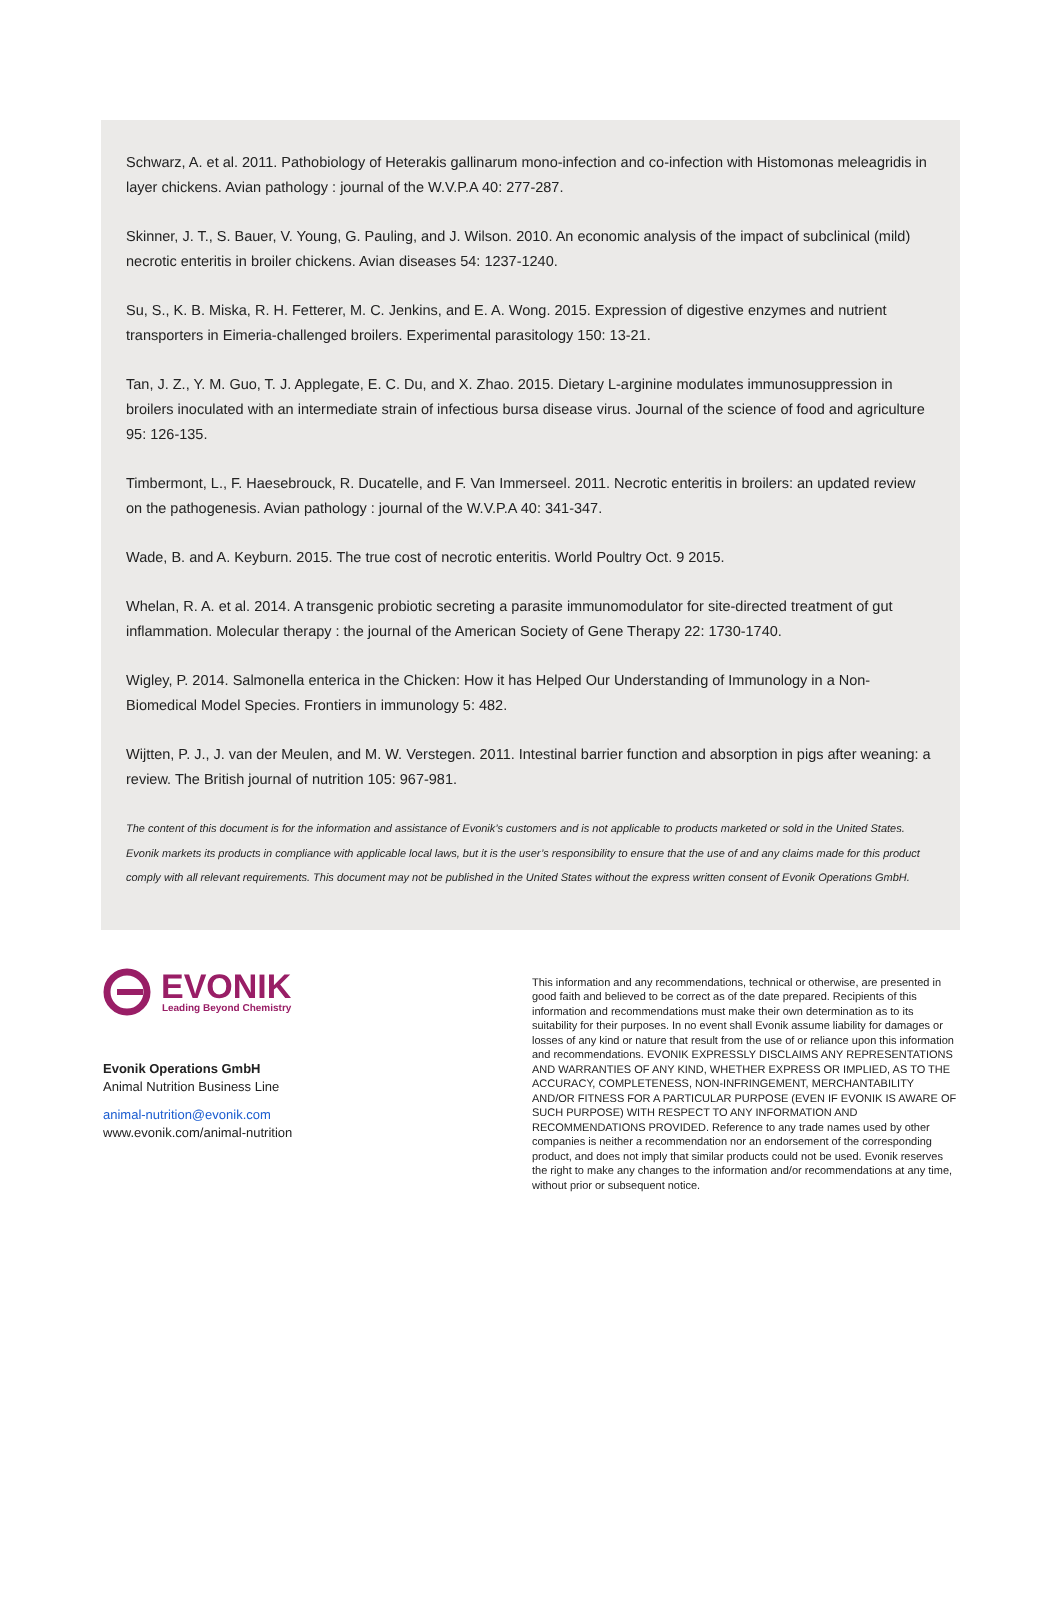Schwarz, A. et al. 2011. Pathobiology of Heterakis gallinarum mono-infection and co-infection with Histomonas meleagridis in layer chickens. Avian pathology : journal of the W.V.P.A 40: 277-287.
Skinner, J. T., S. Bauer, V. Young, G. Pauling, and J. Wilson. 2010. An economic analysis of the impact of subclinical (mild) necrotic enteritis in broiler chickens. Avian diseases 54: 1237-1240.
Su, S., K. B. Miska, R. H. Fetterer, M. C. Jenkins, and E. A. Wong. 2015. Expression of digestive enzymes and nutrient transporters in Eimeria-challenged broilers. Experimental parasitology 150: 13-21.
Tan, J. Z., Y. M. Guo, T. J. Applegate, E. C. Du, and X. Zhao. 2015. Dietary L-arginine modulates immunosuppression in broilers inoculated with an intermediate strain of infectious bursa disease virus. Journal of the science of food and agriculture 95: 126-135.
Timbermont, L., F. Haesebrouck, R. Ducatelle, and F. Van Immerseel. 2011. Necrotic enteritis in broilers: an updated review on the pathogenesis. Avian pathology : journal of the W.V.P.A 40: 341-347.
Wade, B. and A. Keyburn. 2015. The true cost of necrotic enteritis. World Poultry Oct. 9 2015.
Whelan, R. A. et al. 2014. A transgenic probiotic secreting a parasite immunomodulator for site-directed treatment of gut inflammation. Molecular therapy : the journal of the American Society of Gene Therapy 22: 1730-1740.
Wigley, P. 2014. Salmonella enterica in the Chicken: How it has Helped Our Understanding of Immunology in a Non-Biomedical Model Species. Frontiers in immunology 5: 482.
Wijtten, P. J., J. van der Meulen, and M. W. Verstegen. 2011. Intestinal barrier function and absorption in pigs after weaning: a review. The British journal of nutrition 105: 967-981.
The content of this document is for the information and assistance of Evonik’s customers and is not applicable to products marketed or sold in the United States. Evonik markets its products in compliance with applicable local laws, but it is the user’s responsibility to ensure that the use of and any claims made for this product comply with all relevant requirements. This document may not be published in the United States without the express written consent of Evonik Operations GmbH.
EVONIK
Leading Beyond Chemistry
Evonik Operations GmbH
Animal Nutrition Business Line
animal-nutrition@evonik.com
www.evonik.com/animal-nutrition
This information and any recommendations, technical or otherwise, are presented in good faith and believed to be correct as of the date prepared. Recipients of this information and recommendations must make their own determination as to its suitability for their purposes. In no event shall Evonik assume liability for damages or losses of any kind or nature that result from the use of or reliance upon this information and recommendations. EVONIK EXPRESSLY DISCLAIMS ANY REPRESENTATIONS AND WARRANTIES OF ANY KIND, WHETHER EXPRESS OR IMPLIED, AS TO THE ACCURACY, COMPLETENESS, NON-INFRINGEMENT, MERCHANTABILITY AND/OR FITNESS FOR A PARTICULAR PURPOSE (EVEN IF EVONIK IS AWARE OF SUCH PURPOSE) WITH RESPECT TO ANY INFORMATION AND RECOMMENDATIONS PROVIDED. Reference to any trade names used by other companies is neither a recommendation nor an endorsement of the corresponding product, and does not imply that similar products could not be used. Evonik reserves the right to make any changes to the information and/or recommendations at any time, without prior or subsequent notice.